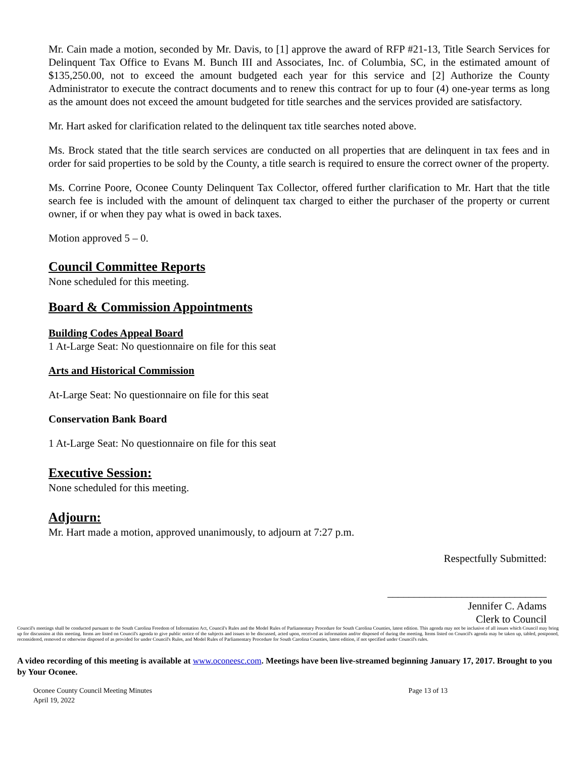Mr. Cain made a motion, seconded by Mr. Davis, to [1] approve the award of RFP #21-13, Title Search Services for Delinquent Tax Office to Evans M. Bunch III and Associates, Inc. of Columbia, SC, in the estimated amount of $135,250.00, not to exceed the amount budgeted each year for this service and [2] Authorize the County Administrator to execute the contract documents and to renew this contract for up to four (4) one-year terms as long as the amount does not exceed the amount budgeted for title searches and the services provided are satisfactory.
Mr. Hart asked for clarification related to the delinquent tax title searches noted above.
Ms. Brock stated that the title search services are conducted on all properties that are delinquent in tax fees and in order for said properties to be sold by the County, a title search is required to ensure the correct owner of the property.
Ms. Corrine Poore, Oconee County Delinquent Tax Collector, offered further clarification to Mr. Hart that the title search fee is included with the amount of delinquent tax charged to either the purchaser of the property or current owner, if or when they pay what is owed in back taxes.
Motion approved 5 – 0.
Council Committee Reports
None scheduled for this meeting.
Board & Commission Appointments
Building Codes Appeal Board
1 At-Large Seat: No questionnaire on file for this seat
Arts and Historical Commission
At-Large Seat: No questionnaire on file for this seat
Conservation Bank Board
1 At-Large Seat: No questionnaire on file for this seat
Executive Session:
None scheduled for this meeting.
Adjourn:
Mr. Hart made a motion, approved unanimously, to adjourn at 7:27 p.m.
Respectfully Submitted:
______________________________
Jennifer C. Adams
Clerk to Council
Council's meetings shall be conducted pursuant to the South Carolina Freedom of Information Act, Council's Rules and the Model Rules of Parliamentary Procedure for South Carolina Counties, latest edition. This agenda may not be inclusive of all issues which Council may bring up for discussion at this meeting. Items are listed on Council's agenda to give public notice of the subjects and issues to be discussed, acted upon, received as information and/or disposed of during the meeting. Items listed on Council's agenda may be taken up, tabled, postponed, reconsidered, removed or otherwise disposed of as provided for under Council's Rules, and Model Rules of Parliamentary Procedure for South Carolina Counties, latest edition, if not specified under Council's rules.
A video recording of this meeting is available at www.oconeesc.com. Meetings have been live-streamed beginning January 17, 2017. Brought to you by Your Oconee.
Oconee County Council Meeting Minutes
April 19, 2022
Page 13 of 13